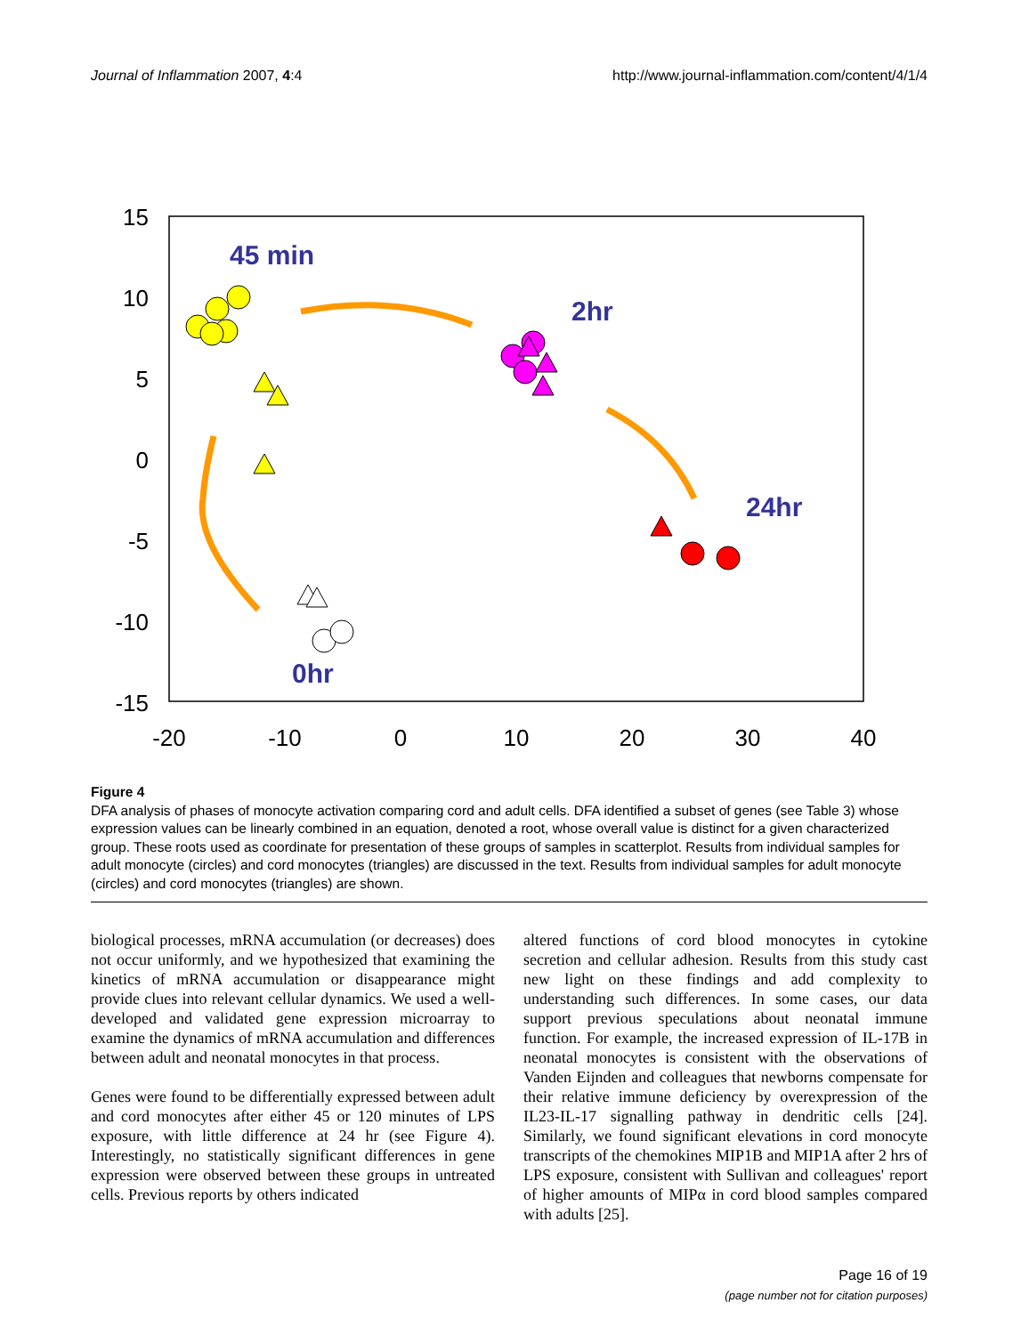Journal of Inflammation 2007, 4:4 http://www.journal-inflammation.com/content/4/1/4
15
10
5
0
-5
-10
-15
-20
-10
0
10
20
30
40
45 min
2hr
24hr
0hr
Figure 4
DFA analysis of phases of monocyte activation comparing cord and adult cells. DFA identified a subset of genes (see Table 3) whose expression values can be linearly combined in an equation, denoted a root, whose overall value is distinct for a given characterized group. These roots used as coordinate for presentation of these groups of samples in scatterplot. Results from individual samples for adult monocyte (circles) and cord monocytes (triangles) are discussed in the text. Results from individual samples for adult monocyte (circles) and cord monocytes (triangles) are shown.
biological processes, mRNA accumulation (or decreases) does not occur uniformly, and we hypothesized that examining the kinetics of mRNA accumulation or disappearance might provide clues into relevant cellular dynamics. We used a well-developed and validated gene expression microarray to examine the dynamics of mRNA accumulation and differences between adult and neonatal monocytes in that process.
Genes were found to be differentially expressed between adult and cord monocytes after either 45 or 120 minutes of LPS exposure, with little difference at 24 hr (see Figure 4). Interestingly, no statistically significant differences in gene expression were observed between these groups in untreated cells. Previous reports by others indicated
altered functions of cord blood monocytes in cytokine secretion and cellular adhesion. Results from this study cast new light on these findings and add complexity to understanding such differences. In some cases, our data support previous speculations about neonatal immune function. For example, the increased expression of IL-17B in neonatal monocytes is consistent with the observations of Vanden Eijnden and colleagues that newborns compensate for their relative immune deficiency by overexpression of the IL23-IL-17 signalling pathway in dendritic cells [24]. Similarly, we found significant elevations in cord monocyte transcripts of the chemokines MIP1B and MIP1A after 2 hrs of LPS exposure, consistent with Sullivan and colleagues' report of higher amounts of MIPα in cord blood samples compared with adults [25].
Page 16 of 19
(page number not for citation purposes)